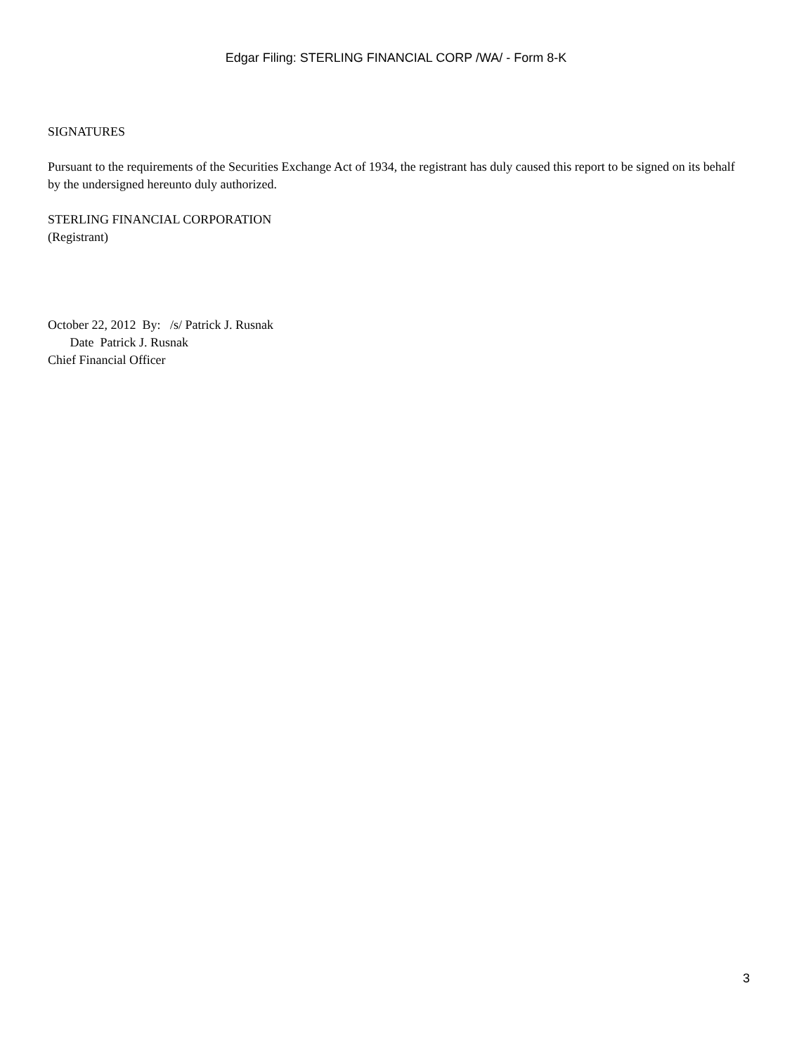Edgar Filing: STERLING FINANCIAL CORP /WA/ - Form 8-K
SIGNATURES
Pursuant to the requirements of the Securities Exchange Act of 1934, the registrant has duly caused this report to be signed on its behalf by the undersigned hereunto duly authorized.
STERLING FINANCIAL CORPORATION
(Registrant)
October 22, 2012 By: /s/ Patrick J. Rusnak
Date Patrick J. Rusnak
Chief Financial Officer
3